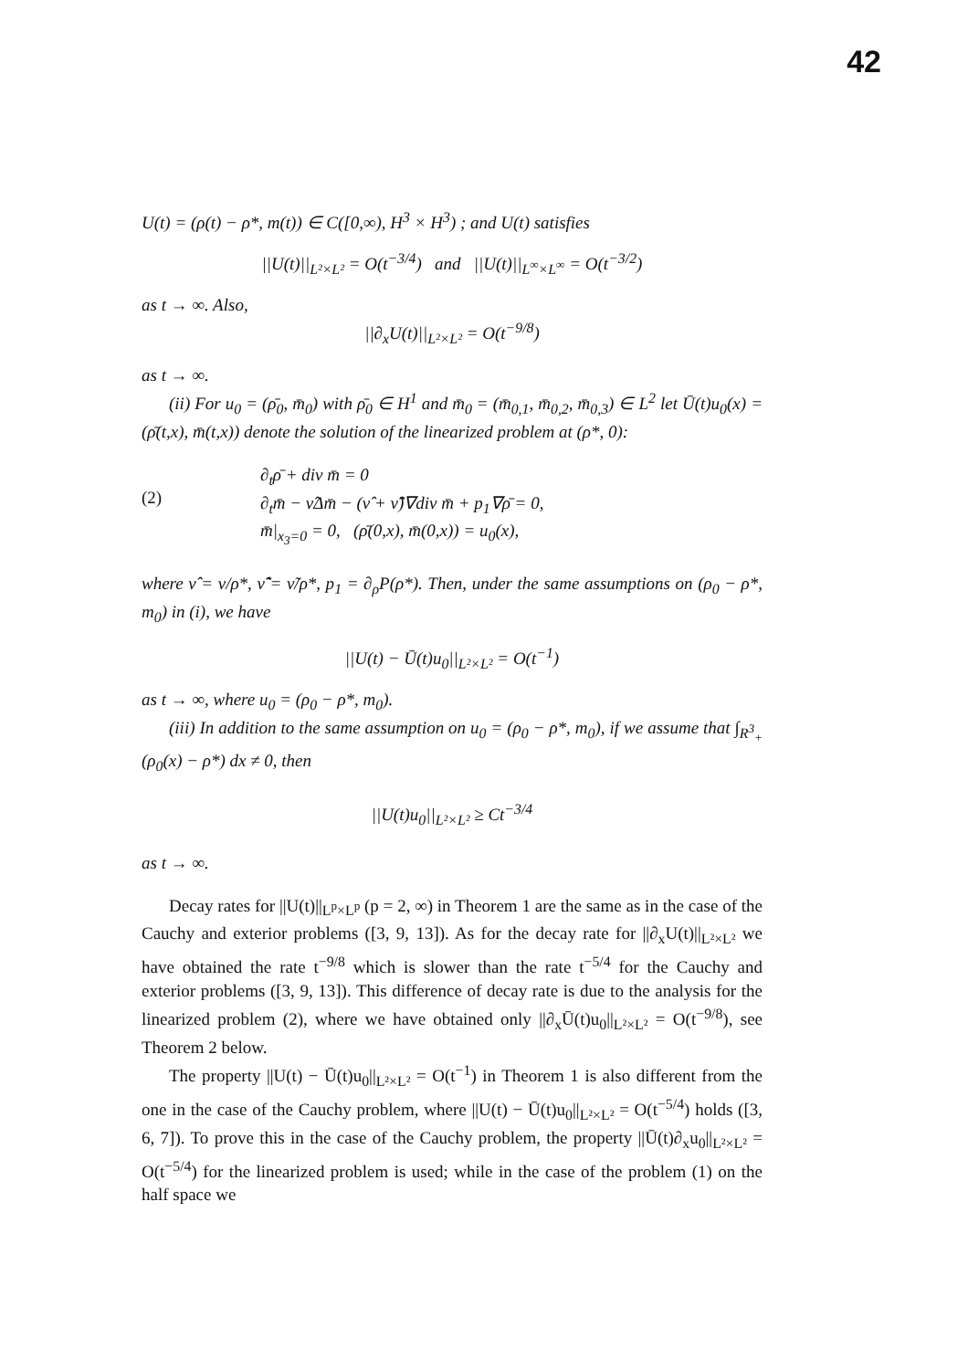42
U(t) = (ρ(t) − ρ*, m(t)) ∈ C([0,∞), H<sup>3</sup> × H<sup>3</sup>) ; and U(t) satisfies
||U(t)||<sub>L²×L²</sub> = O(t<sup>−3/4</sup>) and ||U(t)||<sub>L<sup>∞</sup>×L<sup>∞</sup></sub> = O(t<sup>−3/2</sup>)
as t → ∞. Also,
||∂<sub>x</sub>U(t)||<sub>L²×L²</sub> = O(t<sup>−9/8</sup>)
as t → ∞.
(ii) For u<sub>0</sub> = (ρ̄<sub>0</sub>, m̄<sub>0</sub>) with ρ̄<sub>0</sub> ∈ H<sup>1</sup> and m̄<sub>0</sub> = (m̄<sub>0,1</sub>, m̄<sub>0,2</sub>, m̄<sub>0,3</sub>) ∈ L<sup>2</sup> let Ū(t)u<sub>0</sub>(x) = (ρ̄(t,x), m̄(t,x)) denote the solution of the linearized problem at (ρ*, 0):
(2)
∂<sub>t</sub>ρ̄ + div m̄ = 0
∂<sub>t</sub>m̄ − ν̂Δm̄ − (ν̂ + ν̂̃)∇div m̄ + p<sub>1</sub>∇ρ̄ = 0,
m̄|<sub>x<sub>3</sub>=0</sub> = 0, (ρ̄(0,x), m̄(0,x)) = u<sub>0</sub>(x),
where ν̂ = ν/ρ*, ν̂̃ = ν̃/ρ*, p<sub>1</sub> = ∂<sub>ρ</sub>P(ρ*). Then, under the same assumptions on (ρ<sub>0</sub> − ρ*, m<sub>0</sub>) in (i), we have
||U(t) − Ū(t)u<sub>0</sub>||<sub>L²×L²</sub> = O(t<sup>−1</sup>)
as t → ∞, where u<sub>0</sub> = (ρ<sub>0</sub> − ρ*, m<sub>0</sub>).
(iii) In addition to the same assumption on u<sub>0</sub> = (ρ<sub>0</sub> − ρ*, m<sub>0</sub>), if we assume that ∫<sub>R<sup>3</sup><sub>+</sub></sub> (ρ<sub>0</sub>(x) − ρ*) dx ≠ 0, then
||U(t)u<sub>0</sub>||<sub>L²×L²</sub> ≥ Ct<sup>−3/4</sup>
as t → ∞.
Decay rates for ||U(t)||<sub>L<sup>p</sup>×L<sup>p</sup></sub> (p = 2, ∞) in Theorem 1 are the same as in the case of the Cauchy and exterior problems ([3, 9, 13]). As for the decay rate for ||∂<sub>x</sub>U(t)||<sub>L²×L²</sub> we have obtained the rate t<sup>−9/8</sup> which is slower than the rate t<sup>−5/4</sup> for the Cauchy and exterior problems ([3, 9, 13]). This difference of decay rate is due to the analysis for the linearized problem (2), where we have obtained only ||∂<sub>x</sub>Ū(t)u<sub>0</sub>||<sub>L²×L²</sub> = O(t<sup>−9/8</sup>), see Theorem 2 below.
The property ||U(t) − Ū(t)u<sub>0</sub>||<sub>L²×L²</sub> = O(t<sup>−1</sup>) in Theorem 1 is also different from the one in the case of the Cauchy problem, where ||U(t) − Ū(t)u<sub>0</sub>||<sub>L²×L²</sub> = O(t<sup>−5/4</sup>) holds ([3, 6, 7]). To prove this in the case of the Cauchy problem, the property ||Ū(t)∂<sub>x</sub>u<sub>0</sub>||<sub>L²×L²</sub> = O(t<sup>−5/4</sup>) for the linearized problem is used; while in the case of the problem (1) on the half space we